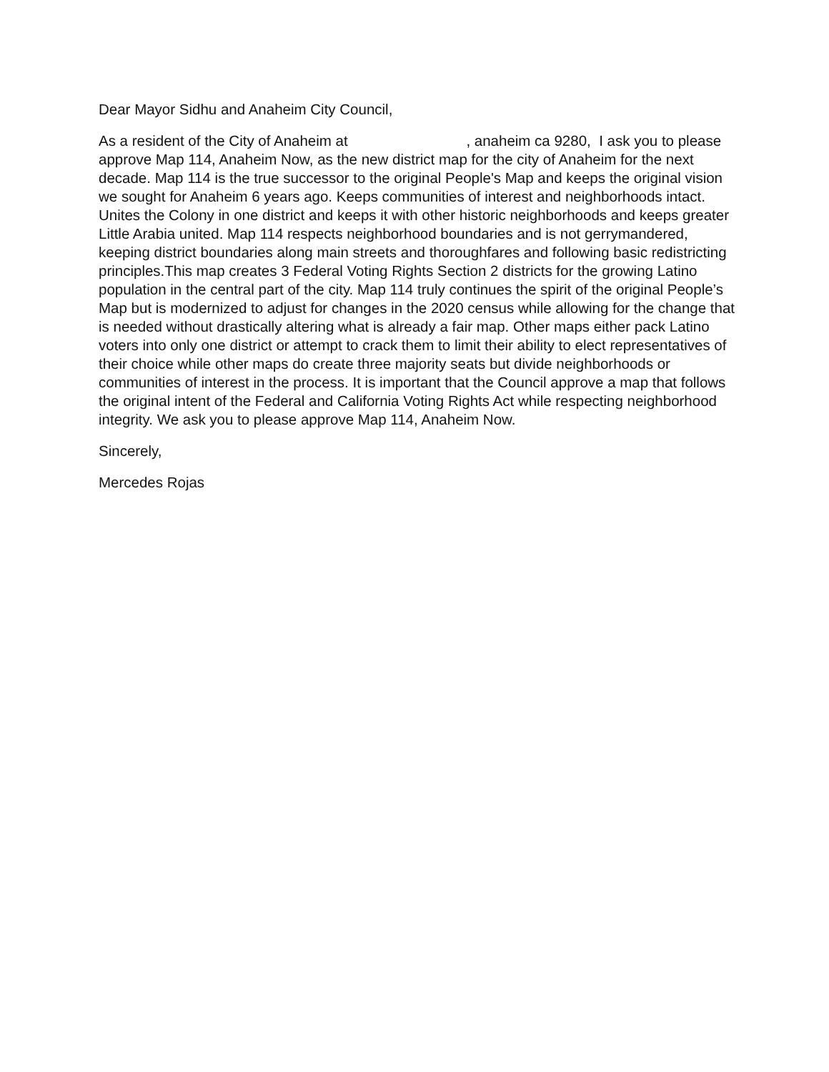Dear Mayor Sidhu and Anaheim City Council,
As a resident of the City of Anaheim at , anaheim ca 9280, I ask you to please approve Map 114, Anaheim Now, as the new district map for the city of Anaheim for the next decade. Map 114 is the true successor to the original People's Map and keeps the original vision we sought for Anaheim 6 years ago. Keeps communities of interest and neighborhoods intact. Unites the Colony in one district and keeps it with other historic neighborhoods and keeps greater Little Arabia united. Map 114 respects neighborhood boundaries and is not gerrymandered, keeping district boundaries along main streets and thoroughfares and following basic redistricting principles.This map creates 3 Federal Voting Rights Section 2 districts for the growing Latino population in the central part of the city. Map 114 truly continues the spirit of the original People’s Map but is modernized to adjust for changes in the 2020 census while allowing for the change that is needed without drastically altering what is already a fair map. Other maps either pack Latino voters into only one district or attempt to crack them to limit their ability to elect representatives of their choice while other maps do create three majority seats but divide neighborhoods or communities of interest in the process. It is important that the Council approve a map that follows the original intent of the Federal and California Voting Rights Act while respecting neighborhood integrity. We ask you to please approve Map 114, Anaheim Now.
Sincerely,
Mercedes Rojas